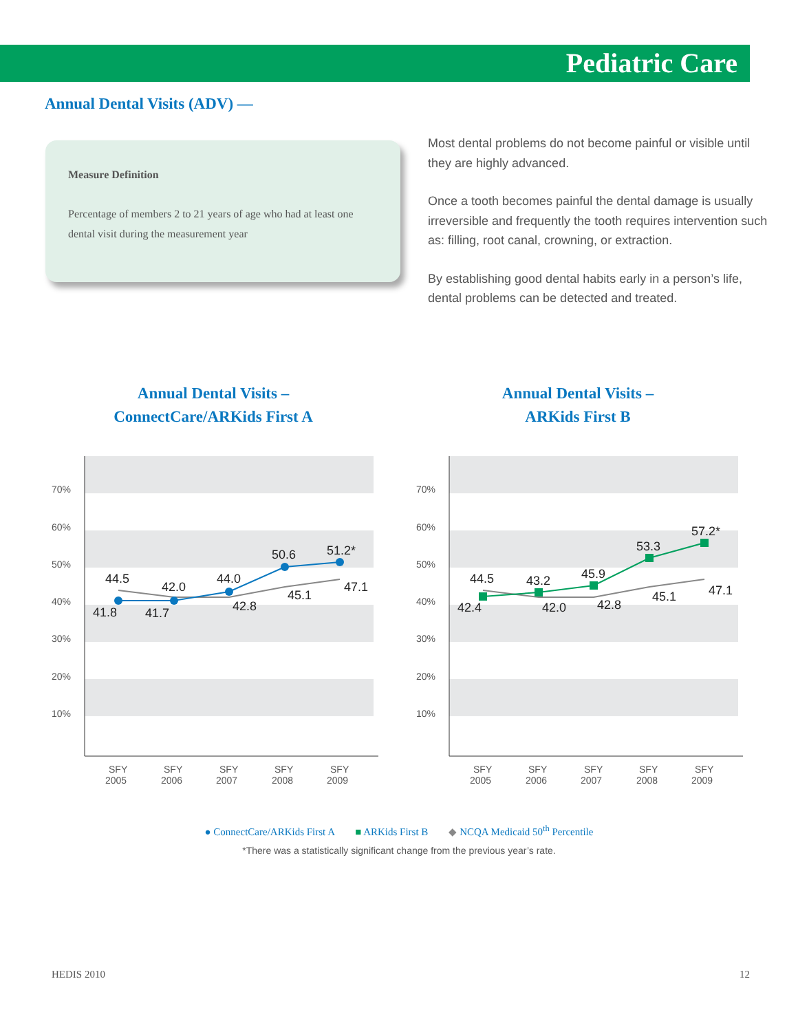Pediatric Care
Annual Dental Visits (ADV) —
Measure Definition
Percentage of members 2 to 21 years of age who had at least one dental visit during the measurement year
Most dental problems do not become painful or visible until they are highly advanced.
Once a tooth becomes painful the dental damage is usually irreversible and frequently the tooth requires intervention such as: filling, root canal, crowning, or extraction.
By establishing good dental habits early in a person’s life, dental problems can be detected and treated.
Annual Dental Visits –
ConnectCare/ARKids First A
70%
60%
50%
40%
30%
20%
10%
SFY
2005
SFY
2006
SFY
2007
SFY
2008
SFY
2009
44.5
42.0
44.0
50.6
51.2*
41.8
41.7
42.8
45.1
47.1
Annual Dental Visits –
ARKids First B
70%
60%
50%
40%
30%
20%
10%
SFY
2005
SFY
2006
SFY
2007
SFY
2008
SFY
2009
44.5
43.2
45.9
53.3
57.2*
42.4
42.0
42.8
45.1
47.1
● ConnectCare/ARKids First A ■ ARKids First B ◆ NCQA Medicaid 50<sup>th</sup> Percentile
*There was a statistically significant change from the previous year’s rate.
HEDIS 2010 12